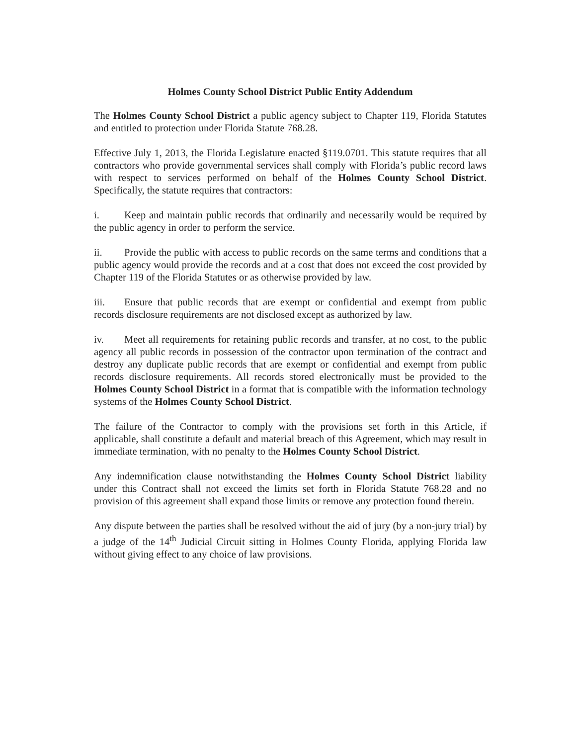Holmes County School District Public Entity Addendum
The Holmes County School District a public agency subject to Chapter 119, Florida Statutes and entitled to protection under Florida Statute 768.28.
Effective July 1, 2013, the Florida Legislature enacted §119.0701. This statute requires that all contractors who provide governmental services shall comply with Florida’s public record laws with respect to services performed on behalf of the Holmes County School District. Specifically, the statute requires that contractors:
i. Keep and maintain public records that ordinarily and necessarily would be required by the public agency in order to perform the service.
ii. Provide the public with access to public records on the same terms and conditions that a public agency would provide the records and at a cost that does not exceed the cost provided by Chapter 119 of the Florida Statutes or as otherwise provided by law.
iii. Ensure that public records that are exempt or confidential and exempt from public records disclosure requirements are not disclosed except as authorized by law.
iv. Meet all requirements for retaining public records and transfer, at no cost, to the public agency all public records in possession of the contractor upon termination of the contract and destroy any duplicate public records that are exempt or confidential and exempt from public records disclosure requirements. All records stored electronically must be provided to the Holmes County School District in a format that is compatible with the information technology systems of the Holmes County School District.
The failure of the Contractor to comply with the provisions set forth in this Article, if applicable, shall constitute a default and material breach of this Agreement, which may result in immediate termination, with no penalty to the Holmes County School District.
Any indemnification clause notwithstanding the Holmes County School District liability under this Contract shall not exceed the limits set forth in Florida Statute 768.28 and no provision of this agreement shall expand those limits or remove any protection found therein.
Any dispute between the parties shall be resolved without the aid of jury (by a non-jury trial) by a judge of the 14<sup>th</sup> Judicial Circuit sitting in Holmes County Florida, applying Florida law without giving effect to any choice of law provisions.